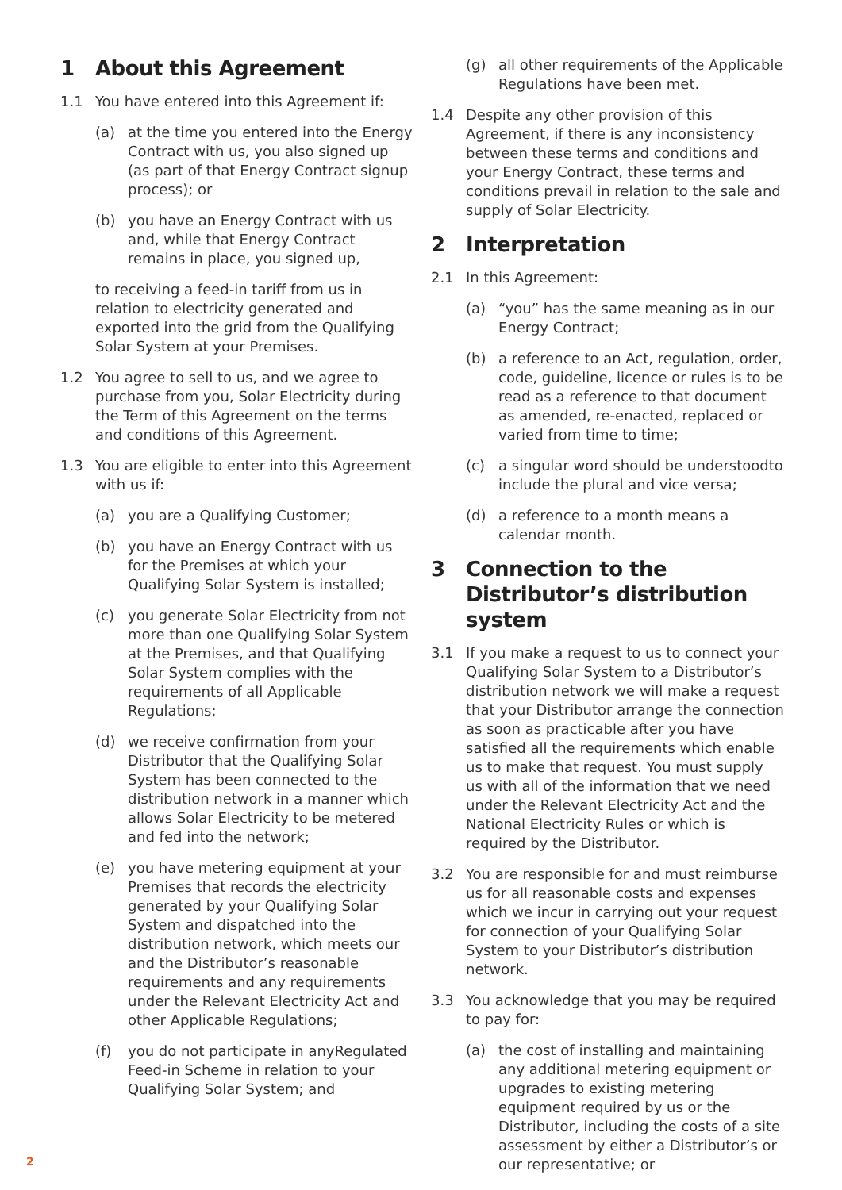1 About this Agreement
1.1 You have entered into this Agreement if:
(a) at the time you entered into the Energy Contract with us, you also signed up (as part of that Energy Contract signup process); or
(b) you have an Energy Contract with us and, while that Energy Contract remains in place, you signed up,
to receiving a feed-in tariff from us in relation to electricity generated and exported into the grid from the Qualifying Solar System at your Premises.
1.2 You agree to sell to us, and we agree to purchase from you, Solar Electricity during the Term of this Agreement on the terms and conditions of this Agreement.
1.3 You are eligible to enter into this Agreement with us if:
(a) you are a Qualifying Customer;
(b) you have an Energy Contract with us for the Premises at which your Qualifying Solar System is installed;
(c) you generate Solar Electricity from not more than one Qualifying Solar System at the Premises, and that Qualifying Solar System complies with the requirements of all Applicable Regulations;
(d) we receive confirmation from your Distributor that the Qualifying Solar System has been connected to the distribution network in a manner which allows Solar Electricity to be metered and fed into the network;
(e) you have metering equipment at your Premises that records the electricity generated by your Qualifying Solar System and dispatched into the distribution network, which meets our and the Distributor’s reasonable requirements and any requirements under the Relevant Electricity Act and other Applicable Regulations;
(f) you do not participate in anyRegulated Feed-in Scheme in relation to your Qualifying Solar System; and
(g) all other requirements of the Applicable Regulations have been met.
1.4 Despite any other provision of this Agreement, if there is any inconsistency between these terms and conditions and your Energy Contract, these terms and conditions prevail in relation to the sale and supply of Solar Electricity.
2 Interpretation
2.1 In this Agreement:
(a) “you” has the same meaning as in our Energy Contract;
(b) a reference to an Act, regulation, order, code, guideline, licence or rules is to be read as a reference to that document as amended, re-enacted, replaced or varied from time to time;
(c) a singular word should be understoodto include the plural and vice versa;
(d) a reference to a month means a calendar month.
3 Connection to the Distributor’s distribution system
3.1 If you make a request to us to connect your Qualifying Solar System to a Distributor’s distribution network we will make a request that your Distributor arrange the connection as soon as practicable after you have satisfied all the requirements which enable us to make that request. You must supply us with all of the information that we need under the Relevant Electricity Act and the National Electricity Rules or which is required by the Distributor.
3.2 You are responsible for and must reimburse us for all reasonable costs and expenses which we incur in carrying out your request for connection of your Qualifying Solar System to your Distributor’s distribution network.
3.3 You acknowledge that you may be required to pay for:
(a) the cost of installing and maintaining any additional metering equipment or upgrades to existing metering equipment required by us or the Distributor, including the costs of a site assessment by either a Distributor’s or our representative; or
2